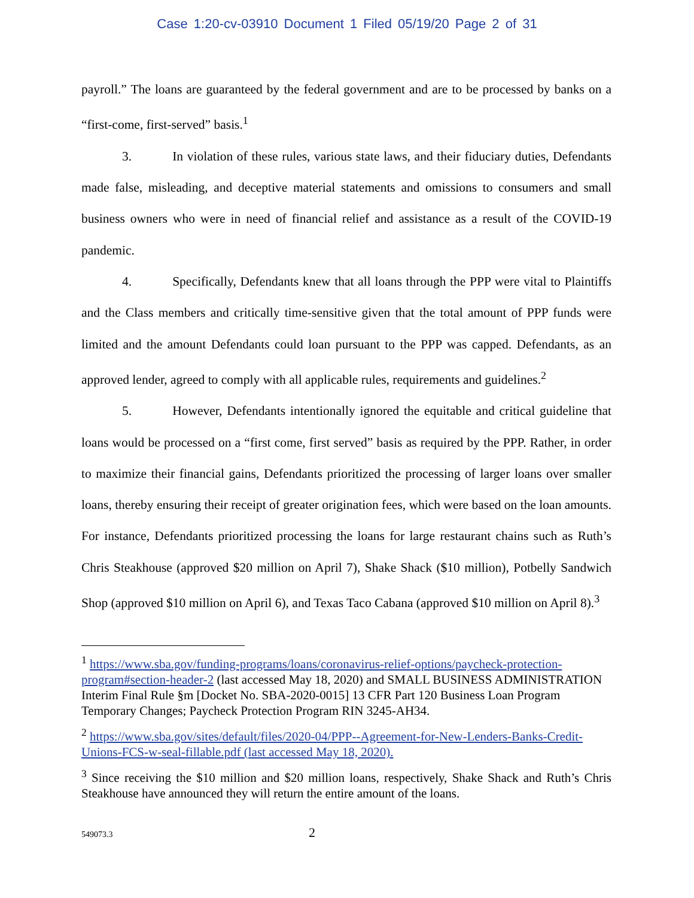Case 1:20-cv-03910 Document 1 Filed 05/19/20 Page 2 of 31
payroll.” The loans are guaranteed by the federal government and are to be processed by banks on a “first-come, first-served” basis.<sup>1</sup>
3. In violation of these rules, various state laws, and their fiduciary duties, Defendants made false, misleading, and deceptive material statements and omissions to consumers and small business owners who were in need of financial relief and assistance as a result of the COVID-19 pandemic.
4. Specifically, Defendants knew that all loans through the PPP were vital to Plaintiffs and the Class members and critically time-sensitive given that the total amount of PPP funds were limited and the amount Defendants could loan pursuant to the PPP was capped. Defendants, as an approved lender, agreed to comply with all applicable rules, requirements and guidelines.<sup>2</sup>
5. However, Defendants intentionally ignored the equitable and critical guideline that loans would be processed on a “first come, first served” basis as required by the PPP. Rather, in order to maximize their financial gains, Defendants prioritized the processing of larger loans over smaller loans, thereby ensuring their receipt of greater origination fees, which were based on the loan amounts. For instance, Defendants prioritized processing the loans for large restaurant chains such as Ruth’s Chris Steakhouse (approved $20 million on April 7), Shake Shack ($10 million), Potbelly Sandwich Shop (approved $10 million on April 6), and Texas Taco Cabana (approved $10 million on April 8).<sup>3</sup>
<sup>1</sup> https://www.sba.gov/funding-programs/loans/coronavirus-relief-options/paycheck-protection-program#section-header-2 (last accessed May 18, 2020) and SMALL BUSINESS ADMINISTRATION Interim Final Rule §m [Docket No. SBA-2020-0015] 13 CFR Part 120 Business Loan Program Temporary Changes; Paycheck Protection Program RIN 3245-AH34.
<sup>2</sup> https://www.sba.gov/sites/default/files/2020-04/PPP--Agreement-for-New-Lenders-Banks-Credit-Unions-FCS-w-seal-fillable.pdf (last accessed May 18, 2020).
<sup>3</sup> Since receiving the $10 million and $20 million loans, respectively, Shake Shack and Ruth’s Chris Steakhouse have announced they will return the entire amount of the loans.
549073.3 2